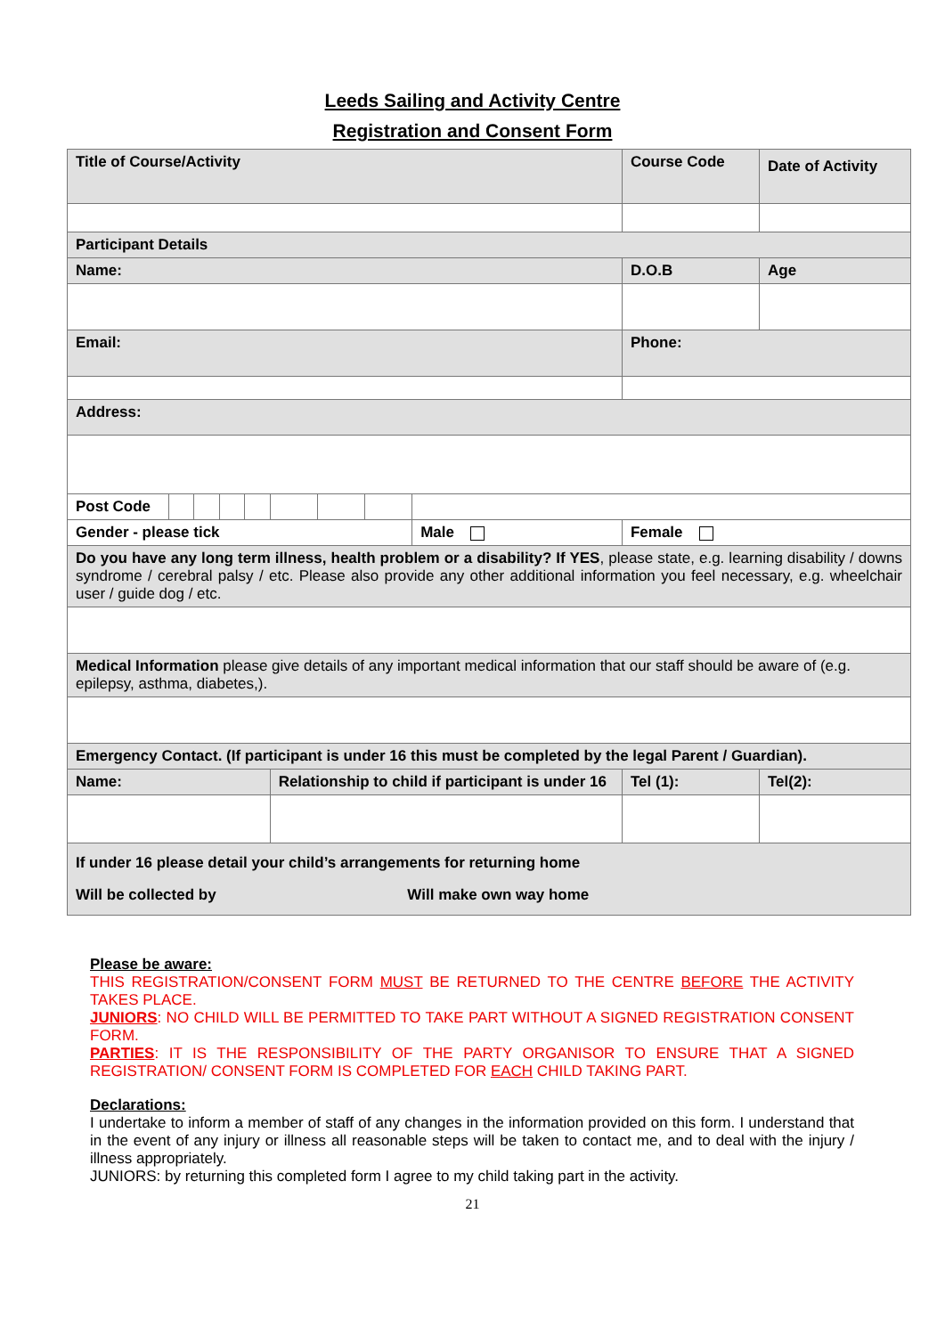Leeds Sailing and Activity Centre
Registration and Consent Form
| Title of Course/Activity | | | | | | | | | Course Code | Date of Activity |
| Participant Details | | | | | | | | | | |
| Name: | | | | | | | | | D.O.B | Age |
| Email: | | | | | | | | | Phone: | |
| Address: | | | | | | | | | | |
| Post Code | | | | | | | | | | |
| Gender - please tick | | | | | | | | Male | Female | |
| Do you have any long term illness, health problem or a disability? If YES , please state, e.g. learning disability / downs syndrome / cerebral palsy / etc. Please also provide any other additional information you feel necessary, e.g. wheelchair user / guide dog / etc. | | | | | | | | | | |
| Medical Information please give details of any important medical information that our staff should be aware of (e.g. epilepsy, asthma, diabetes,). | | | | | | | | | | |
| Emergency Contact. (If participant is under 16 this must be completed by the legal Parent / Guardian). | | | | | | | | | | |
| Name: | | | | | Relationship to child if participant is under 16 | | | | Tel (1): | Tel(2): |
| If under 16 please detail your child’s arrangements for returning home Will be collected by Will make own way home | | | | | | | | | | |
Please be aware:
THIS REGISTRATION/CONSENT FORM MUST BE RETURNED TO THE CENTRE BEFORE THE ACTIVITY TAKES PLACE.
JUNIORS: NO CHILD WILL BE PERMITTED TO TAKE PART WITHOUT A SIGNED REGISTRATION CONSENT FORM.
PARTIES: IT IS THE RESPONSIBILITY OF THE PARTY ORGANISOR TO ENSURE THAT A SIGNED REGISTRATION/ CONSENT FORM IS COMPLETED FOR EACH CHILD TAKING PART.
Declarations:
I undertake to inform a member of staff of any changes in the information provided on this form. I understand that in the event of any injury or illness all reasonable steps will be taken to contact me, and to deal with the injury / illness appropriately.
JUNIORS: by returning this completed form I agree to my child taking part in the activity.
21